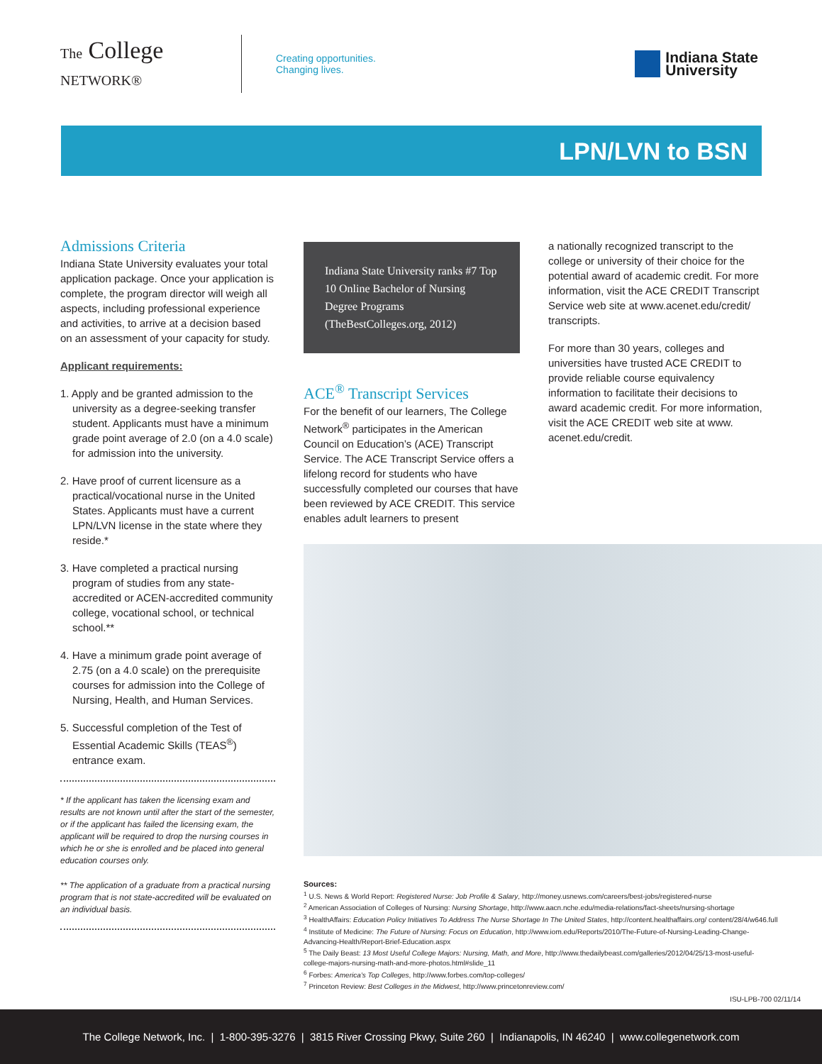The College NETWORK®
Creating opportunities.
Changing lives.
Indiana State
University
LPN/LVN to BSN
Admissions Criteria
Indiana State University evaluates your total application package. Once your application is complete, the program director will weigh all aspects, including professional experience and activities, to arrive at a decision based on an assessment of your capacity for study.
Applicant requirements:
1. Apply and be granted admission to the university as a degree-seeking transfer student. Applicants must have a minimum grade point average of 2.0 (on a 4.0 scale) for admission into the university.
2. Have proof of current licensure as a practical/vocational nurse in the United States. Applicants must have a current LPN/LVN license in the state where they reside.*
3. Have completed a practical nursing program of studies from any state-accredited or ACEN-accredited community college, vocational school, or technical school.**
4. Have a minimum grade point average of 2.75 (on a 4.0 scale) on the prerequisite courses for admission into the College of Nursing, Health, and Human Services.
5. Successful completion of the Test of Essential Academic Skills (TEAS<sup>®</sup>) entrance exam.
* If the applicant has taken the licensing exam and results are not known until after the start of the semester, or if the applicant has failed the licensing exam, the applicant will be required to drop the nursing courses in which he or she is enrolled and be placed into general education courses only.
** The application of a graduate from a practical nursing program that is not state-accredited will be evaluated on an individual basis.
Indiana State University ranks #7 Top 10 Online Bachelor of Nursing Degree Programs (TheBestColleges.org, 2012)
ACE<sup>®</sup> Transcript Services
For the benefit of our learners, The College Network<sup>®</sup> participates in the American Council on Education’s (ACE) Transcript Service. The ACE Transcript Service offers a lifelong record for students who have successfully completed our courses that have been reviewed by ACE CREDIT. This service enables adult learners to present
a nationally recognized transcript to the college or university of their choice for the potential award of academic credit. For more information, visit the ACE CREDIT Transcript Service web site at www.acenet.edu/credit/ transcripts.
For more than 30 years, colleges and universities have trusted ACE CREDIT to provide reliable course equivalency information to facilitate their decisions to award academic credit. For more information, visit the ACE CREDIT web site at www. acenet.edu/credit.
Sources:
<sup>1</sup> U.S. News & World Report: Registered Nurse: Job Profile & Salary, http://money.usnews.com/careers/best-jobs/registered-nurse
<sup>2</sup> American Association of Colleges of Nursing: Nursing Shortage, http://www.aacn.nche.edu/media-relations/fact-sheets/nursing-shortage
<sup>3</sup> HealthAffairs: Education Policy Initiatives To Address The Nurse Shortage In The United States, http://content.healthaffairs.org/ content/28/4/w646.full
<sup>4</sup> Institute of Medicine: The Future of Nursing: Focus on Education, http://www.iom.edu/Reports/2010/The-Future-of-Nursing-Leading-Change-Advancing-Health/Report-Brief-Education.aspx
<sup>5</sup> The Daily Beast: 13 Most Useful College Majors: Nursing, Math, and More, http://www.thedailybeast.com/galleries/2012/04/25/13-most-useful-college-majors-nursing-math-and-more-photos.html#slide_11
<sup>6</sup> Forbes: America’s Top Colleges, http://www.forbes.com/top-colleges/
<sup>7</sup> Princeton Review: Best Colleges in the Midwest, http://www.princetonreview.com/
ISU-LPB-700 02/11/14
The College Network, Inc. | 1-800-395-3276 | 3815 River Crossing Pkwy, Suite 260 | Indianapolis, IN 46240 | www.collegenetwork.com